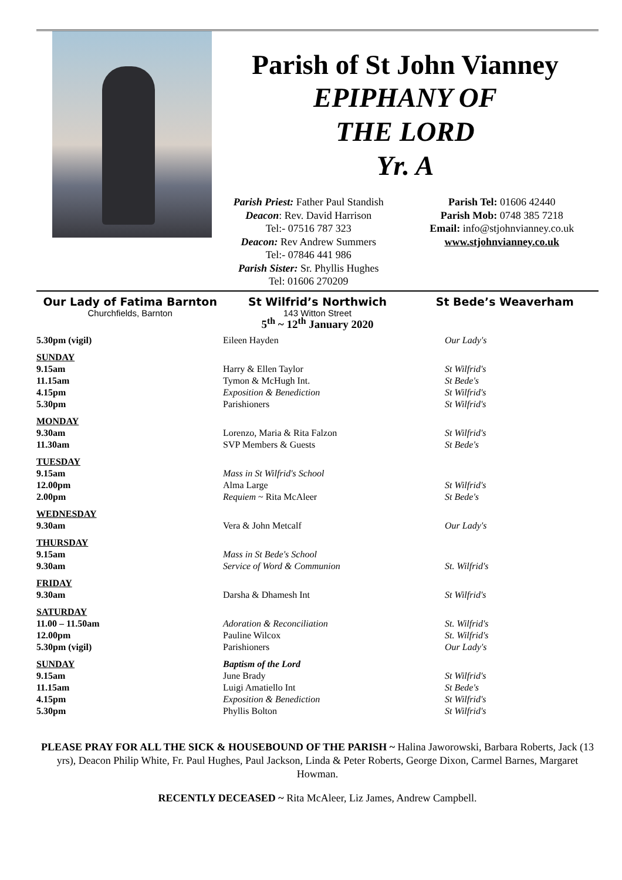Parish of St John Vianney
EPIPHANY OF
THE LORD
Yr. A
Parish Priest: Father Paul Standish
Deacon: Rev. David Harrison
Tel:- 07516 787 323
Deacon: Rev Andrew Summers
Tel:- 07846 441 986
Parish Sister: Sr. Phyllis Hughes
Tel: 01606 270209
Parish Tel: 01606 42440
Parish Mob: 0748 385 7218
Email: info@stjohnvianney.co.uk
www.stjohnvianney.co.uk
Our Lady of Fatima Barnton
Churchfields, Barnton
St Wilfrid’s Northwich
143 Witton Street
St Bede’s Weaverham
5<sup>th</sup> ~ 12<sup>th</sup> January 2020
| 5.30pm (vigil) | Eileen Hayden | Our Lady's |
| SUNDAY | | |
| 9.15am | Harry & Ellen Taylor | St Wilfrid's |
| 11.15am | Tymon & McHugh Int. | St Bede's |
| 4.15pm | Exposition & Benediction | St Wilfrid's |
| 5.30pm | Parishioners | St Wilfrid's |
| MONDAY | | |
| 9.30am | Lorenzo, Maria & Rita Falzon | St Wilfrid's |
| 11.30am | SVP Members & Guests | St Bede's |
| TUESDAY | | |
| 9.15am | Mass in St Wilfrid's School | |
| 12.00pm | Alma Large | St Wilfrid's |
| 2.00pm | Requiem ~ Rita McAleer | St Bede's |
| WEDNESDAY | | |
| 9.30am | Vera & John Metcalf | Our Lady's |
| THURSDAY | | |
| 9.15am | Mass in St Bede's School | |
| 9.30am | Service of Word & Communion | St. Wilfrid's |
| FRIDAY | | |
| 9.30am | Darsha & Dhamesh Int | St Wilfrid's |
| SATURDAY | | |
| 11.00 – 11.50am | Adoration & Reconciliation | St. Wilfrid's |
| 12.00pm | Pauline Wilcox | St. Wilfrid's |
| 5.30pm (vigil) | Parishioners | Our Lady's |
| SUNDAY | Baptism of the Lord | |
| 9.15am | June Brady | St Wilfrid's |
| 11.15am | Luigi Amatiello Int | St Bede's |
| 4.15pm | Exposition & Benediction | St Wilfrid's |
| 5.30pm | Phyllis Bolton | St Wilfrid's |
PLEASE PRAY FOR ALL THE SICK & HOUSEBOUND OF THE PARISH ~ Halina Jaworowski, Barbara Roberts, Jack (13 yrs), Deacon Philip White, Fr. Paul Hughes, Paul Jackson, Linda & Peter Roberts, George Dixon, Carmel Barnes, Margaret Howman.
RECENTLY DECEASED ~ Rita McAleer, Liz James, Andrew Campbell.